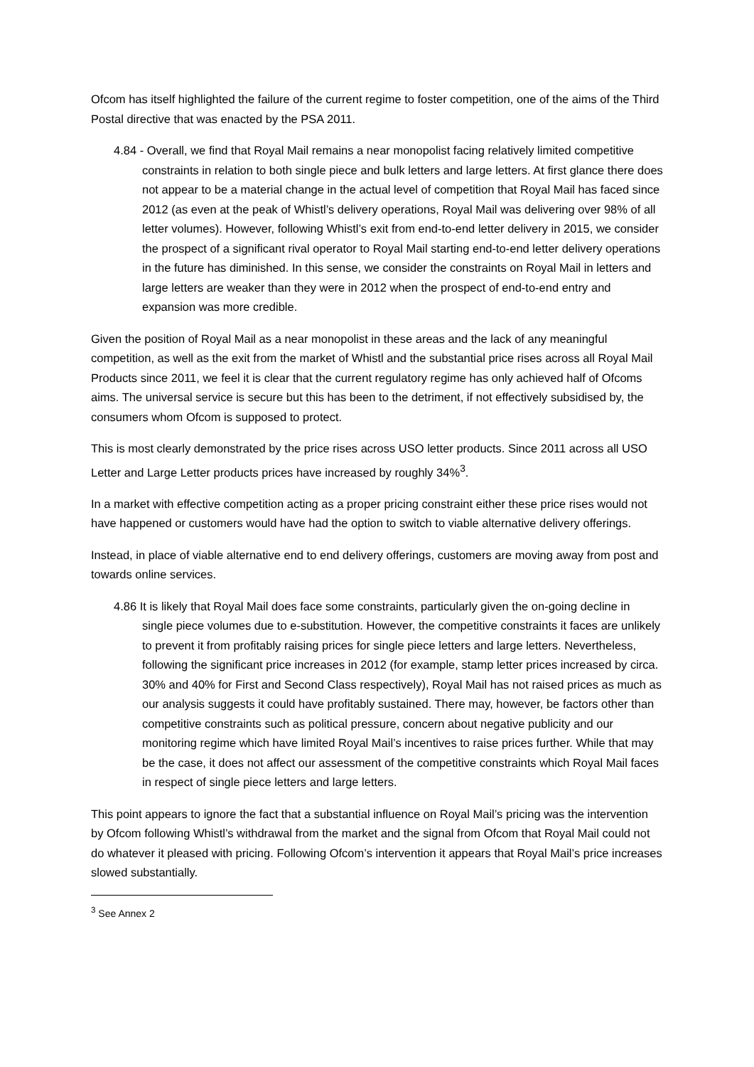Ofcom has itself highlighted the failure of the current regime to foster competition, one of the aims of the Third Postal directive that was enacted by the PSA 2011.
4.84 - Overall, we find that Royal Mail remains a near monopolist facing relatively limited competitive constraints in relation to both single piece and bulk letters and large letters. At first glance there does not appear to be a material change in the actual level of competition that Royal Mail has faced since 2012 (as even at the peak of Whistl’s delivery operations, Royal Mail was delivering over 98% of all letter volumes). However, following Whistl’s exit from end-to-end letter delivery in 2015, we consider the prospect of a significant rival operator to Royal Mail starting end-to-end letter delivery operations in the future has diminished. In this sense, we consider the constraints on Royal Mail in letters and large letters are weaker than they were in 2012 when the prospect of end-to-end entry and expansion was more credible.
Given the position of Royal Mail as a near monopolist in these areas and the lack of any meaningful competition, as well as the exit from the market of Whistl and the substantial price rises across all Royal Mail Products since 2011, we feel it is clear that the current regulatory regime has only achieved half of Ofcoms aims. The universal service is secure but this has been to the detriment, if not effectively subsidised by, the consumers whom Ofcom is supposed to protect.
This is most clearly demonstrated by the price rises across USO letter products. Since 2011 across all USO Letter and Large Letter products prices have increased by roughly 34%<sup>3</sup>.
In a market with effective competition acting as a proper pricing constraint either these price rises would not have happened or customers would have had the option to switch to viable alternative delivery offerings.
Instead, in place of viable alternative end to end delivery offerings, customers are moving away from post and towards online services.
4.86 It is likely that Royal Mail does face some constraints, particularly given the on-going decline in single piece volumes due to e-substitution. However, the competitive constraints it faces are unlikely to prevent it from profitably raising prices for single piece letters and large letters. Nevertheless, following the significant price increases in 2012 (for example, stamp letter prices increased by circa. 30% and 40% for First and Second Class respectively), Royal Mail has not raised prices as much as our analysis suggests it could have profitably sustained. There may, however, be factors other than competitive constraints such as political pressure, concern about negative publicity and our monitoring regime which have limited Royal Mail’s incentives to raise prices further. While that may be the case, it does not affect our assessment of the competitive constraints which Royal Mail faces in respect of single piece letters and large letters.
This point appears to ignore the fact that a substantial influence on Royal Mail’s pricing was the intervention by Ofcom following Whistl’s withdrawal from the market and the signal from Ofcom that Royal Mail could not do whatever it pleased with pricing. Following Ofcom’s intervention it appears that Royal Mail’s price increases slowed substantially.
<sup>3</sup> See Annex 2